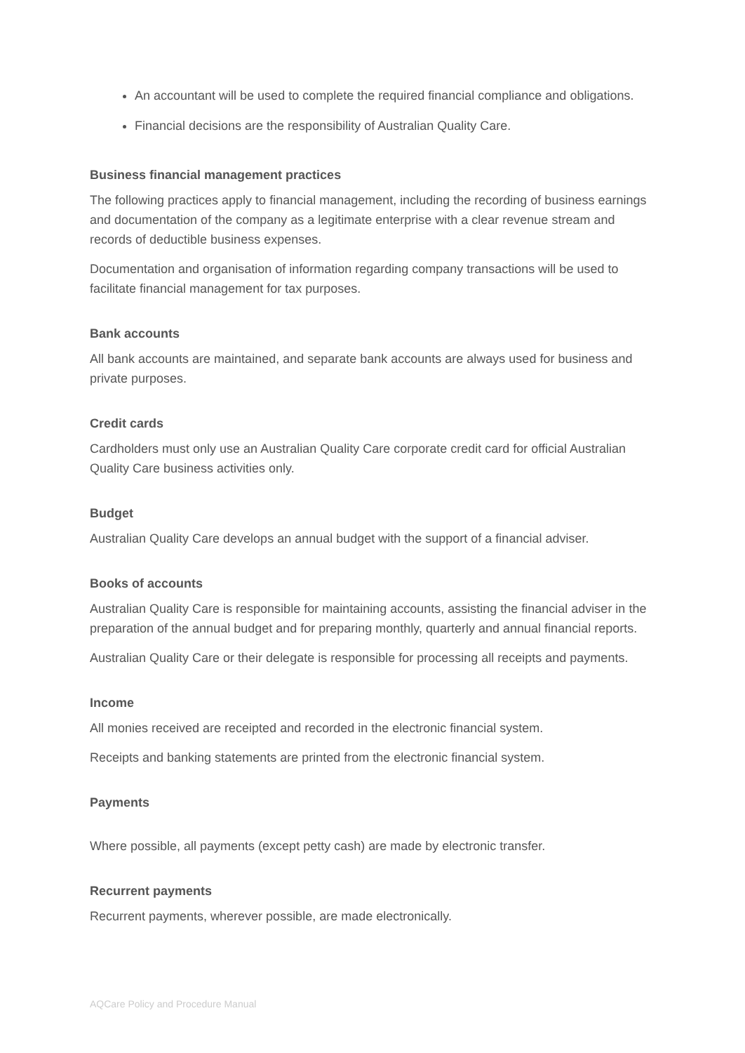An accountant will be used to complete the required financial compliance and obligations.
Financial decisions are the responsibility of Australian Quality Care.
Business financial management practices
The following practices apply to financial management, including the recording of business earnings and documentation of the company as a legitimate enterprise with a clear revenue stream and records of deductible business expenses.
Documentation and organisation of information regarding company transactions will be used to facilitate financial management for tax purposes.
Bank accounts
All bank accounts are maintained, and separate bank accounts are always used for business and private purposes.
Credit cards
Cardholders must only use an Australian Quality Care corporate credit card for official Australian Quality Care business activities only.
Budget
Australian Quality Care develops an annual budget with the support of a financial adviser.
Books of accounts
Australian Quality Care is responsible for maintaining accounts, assisting the financial adviser in the preparation of the annual budget and for preparing monthly, quarterly and annual financial reports.
Australian Quality Care or their delegate is responsible for processing all receipts and payments.
Income
All monies received are receipted and recorded in the electronic financial system.
Receipts and banking statements are printed from the electronic financial system.
Payments
Where possible, all payments (except petty cash) are made by electronic transfer.
Recurrent payments
Recurrent payments, wherever possible, are made electronically.
AQCare Policy and Procedure Manual